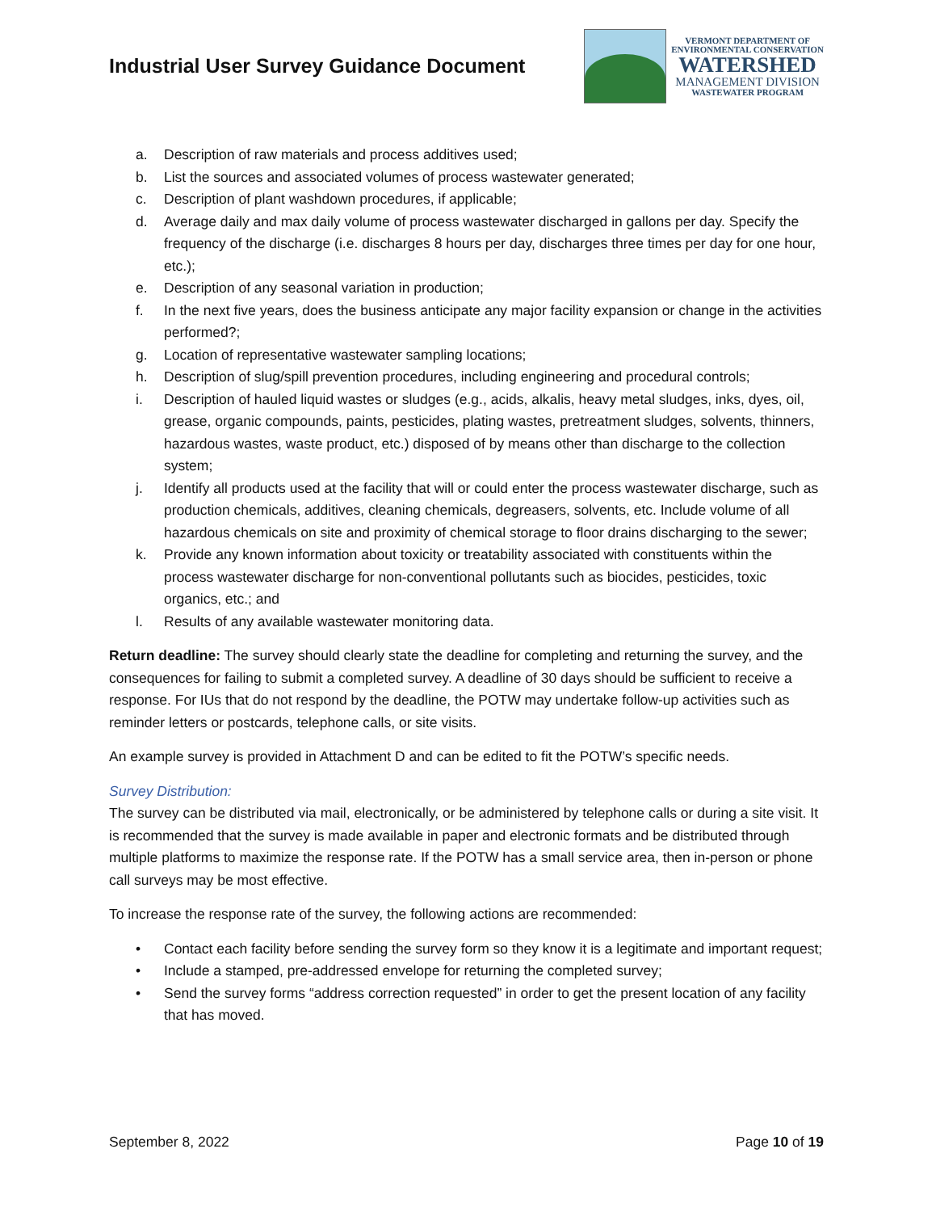Industrial User Survey Guidance Document
VERMONT DEPARTMENT OF
ENVIRONMENTAL CONSERVATION
WATERSHED
MANAGEMENT DIVISION
WASTEWATER PROGRAM
a. Description of raw materials and process additives used;
b. List the sources and associated volumes of process wastewater generated;
c. Description of plant washdown procedures, if applicable;
d. Average daily and max daily volume of process wastewater discharged in gallons per day. Specify the frequency of the discharge (i.e. discharges 8 hours per day, discharges three times per day for one hour, etc.);
e. Description of any seasonal variation in production;
f. In the next five years, does the business anticipate any major facility expansion or change in the activities performed?;
g. Location of representative wastewater sampling locations;
h. Description of slug/spill prevention procedures, including engineering and procedural controls;
i. Description of hauled liquid wastes or sludges (e.g., acids, alkalis, heavy metal sludges, inks, dyes, oil, grease, organic compounds, paints, pesticides, plating wastes, pretreatment sludges, solvents, thinners, hazardous wastes, waste product, etc.) disposed of by means other than discharge to the collection system;
j. Identify all products used at the facility that will or could enter the process wastewater discharge, such as production chemicals, additives, cleaning chemicals, degreasers, solvents, etc. Include volume of all hazardous chemicals on site and proximity of chemical storage to floor drains discharging to the sewer;
k. Provide any known information about toxicity or treatability associated with constituents within the process wastewater discharge for non-conventional pollutants such as biocides, pesticides, toxic organics, etc.; and
l. Results of any available wastewater monitoring data.
Return deadline: The survey should clearly state the deadline for completing and returning the survey, and the consequences for failing to submit a completed survey. A deadline of 30 days should be sufficient to receive a response. For IUs that do not respond by the deadline, the POTW may undertake follow-up activities such as reminder letters or postcards, telephone calls, or site visits.
An example survey is provided in Attachment D and can be edited to fit the POTW’s specific needs.
Survey Distribution:
The survey can be distributed via mail, electronically, or be administered by telephone calls or during a site visit. It is recommended that the survey is made available in paper and electronic formats and be distributed through multiple platforms to maximize the response rate. If the POTW has a small service area, then in-person or phone call surveys may be most effective.
To increase the response rate of the survey, the following actions are recommended:
• Contact each facility before sending the survey form so they know it is a legitimate and important request;
• Include a stamped, pre-addressed envelope for returning the completed survey;
• Send the survey forms “address correction requested” in order to get the present location of any facility that has moved.
September 8, 2022 Page 10 of 19